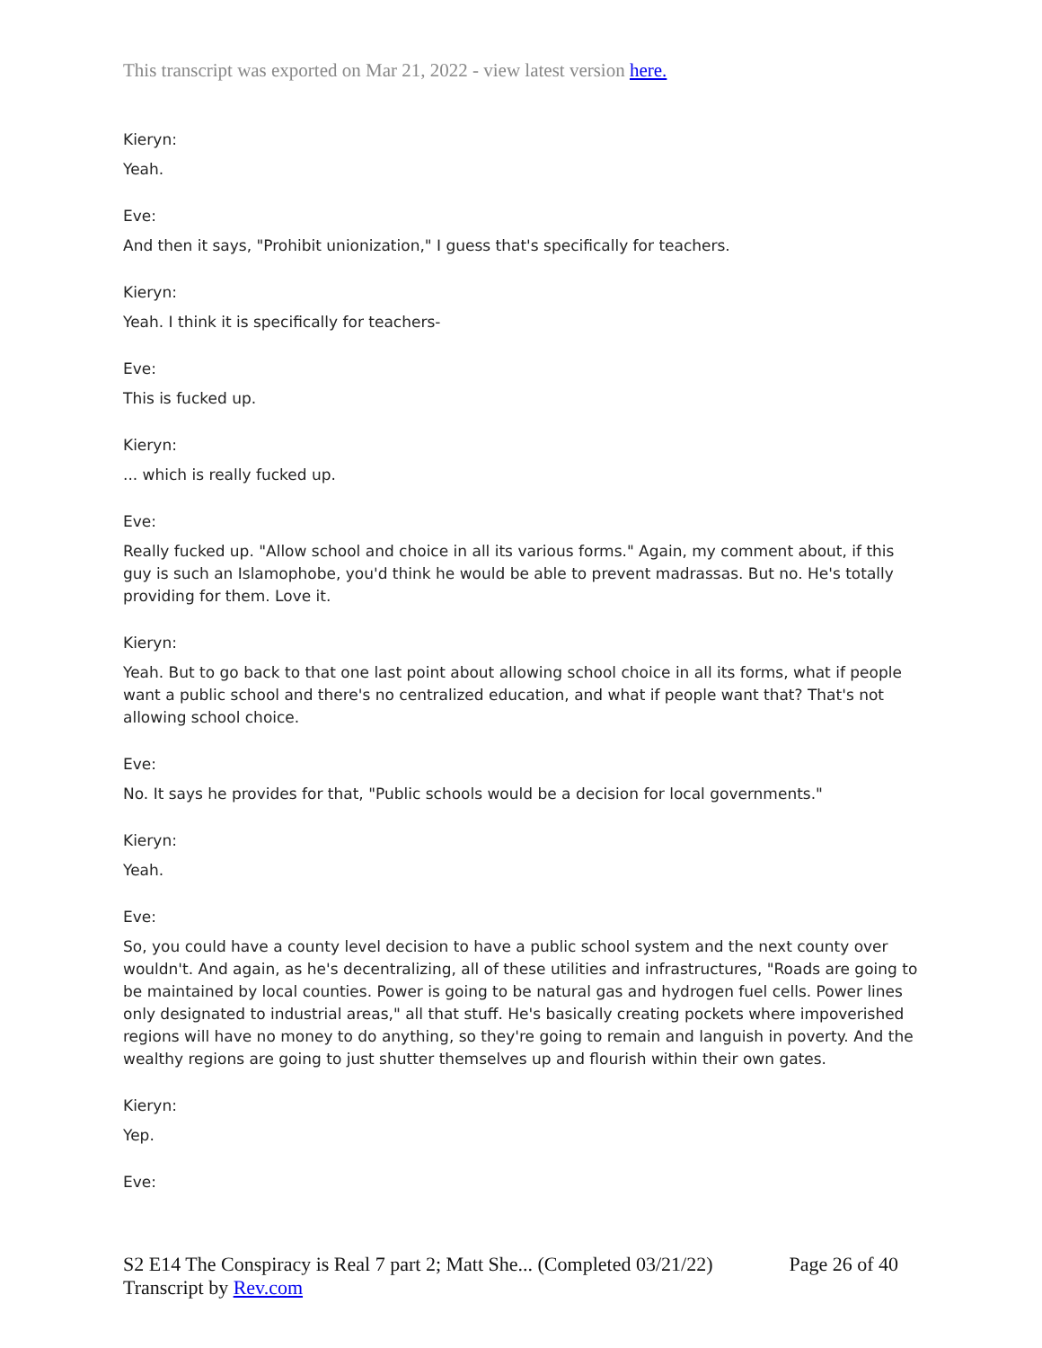This transcript was exported on Mar 21, 2022 - view latest version here.
Kieryn:
Yeah.
Eve:
And then it says, "Prohibit unionization," I guess that's specifically for teachers.
Kieryn:
Yeah. I think it is specifically for teachers-
Eve:
This is fucked up.
Kieryn:
... which is really fucked up.
Eve:
Really fucked up. "Allow school and choice in all its various forms." Again, my comment about, if this guy is such an Islamophobe, you'd think he would be able to prevent madrassas. But no. He's totally providing for them. Love it.
Kieryn:
Yeah. But to go back to that one last point about allowing school choice in all its forms, what if people want a public school and there's no centralized education, and what if people want that? That's not allowing school choice.
Eve:
No. It says he provides for that, "Public schools would be a decision for local governments."
Kieryn:
Yeah.
Eve:
So, you could have a county level decision to have a public school system and the next county over wouldn't. And again, as he's decentralizing, all of these utilities and infrastructures, "Roads are going to be maintained by local counties. Power is going to be natural gas and hydrogen fuel cells. Power lines only designated to industrial areas," all that stuff. He's basically creating pockets where impoverished regions will have no money to do anything, so they're going to remain and languish in poverty. And the wealthy regions are going to just shutter themselves up and flourish within their own gates.
Kieryn:
Yep.
Eve:
S2 E14 The Conspiracy is Real 7 part 2; Matt She... (Completed 03/21/22) Page 26 of 40
Transcript by Rev.com